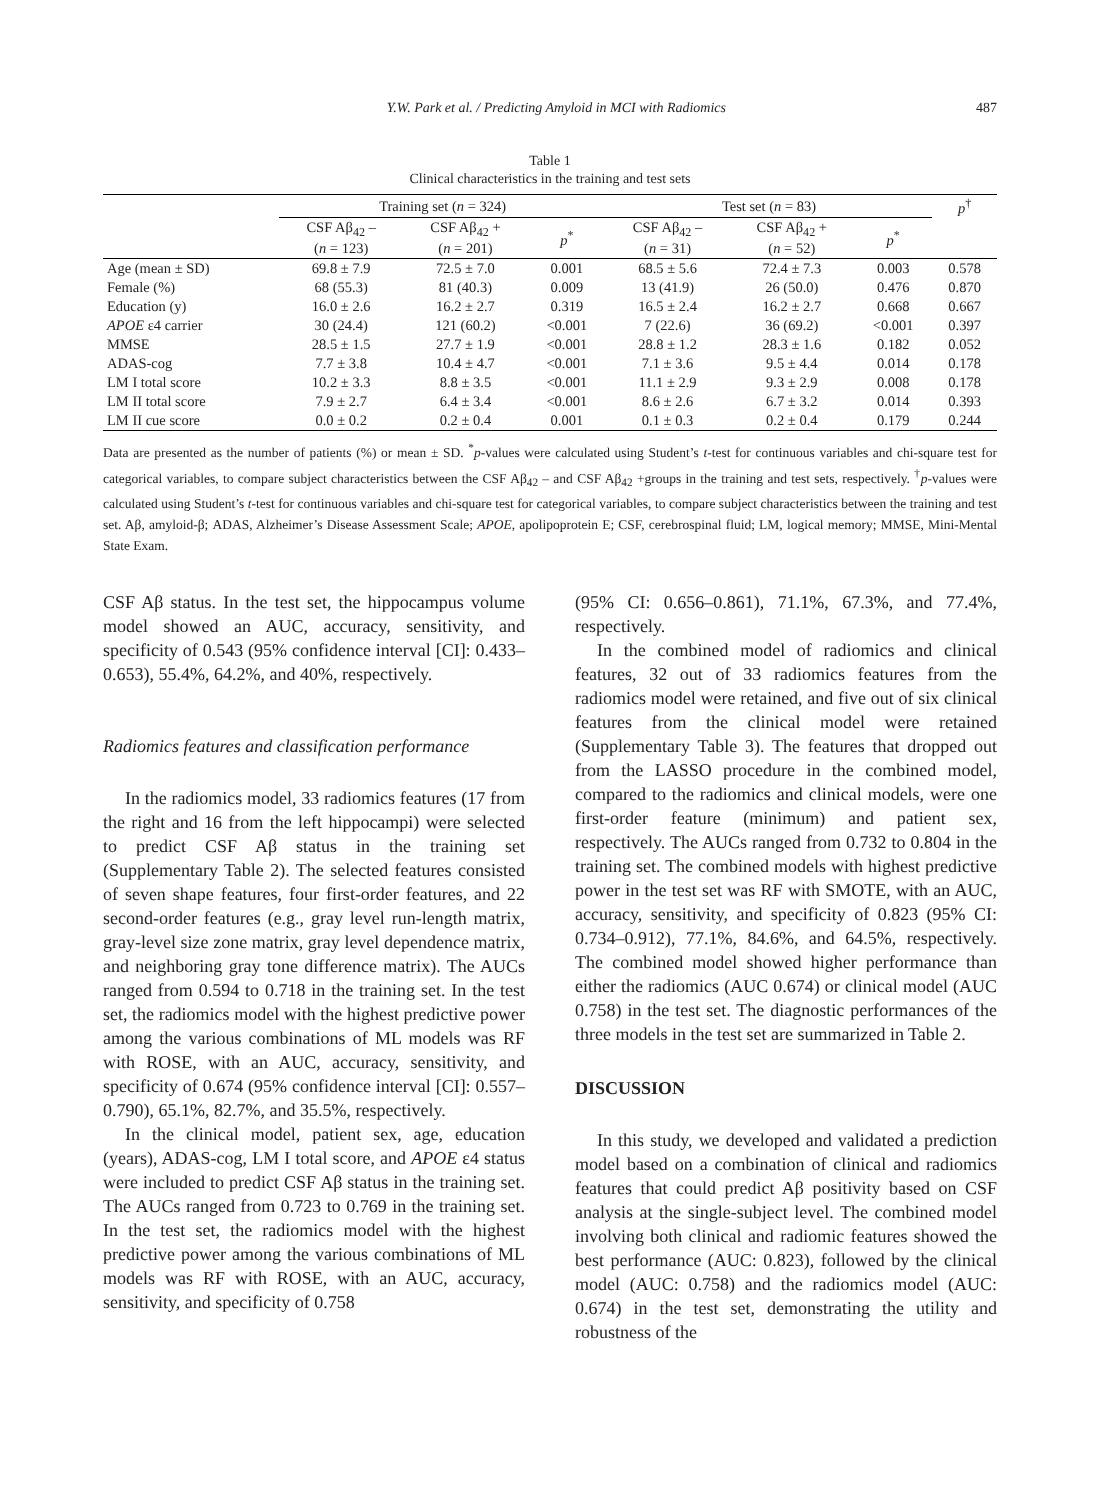Y.W. Park et al. / Predicting Amyloid in MCI with Radiomics 487
Table 1
Clinical characteristics in the training and test sets
| | Training set ( n = 324) | | | Test set ( n = 83) | | | p<sup>†</sup> |
| --- | --- | --- | --- | --- | --- | --- | --- |
| | CSF Aβ<sub>42</sub> – ( n = 123) | CSF Aβ<sub>42</sub> + ( n = 201) | p<sup>*</sup> | CSF Aβ<sub>42</sub> – ( n = 31) | CSF Aβ<sub>42</sub> + ( n = 52) | p<sup>*</sup> | |
| Age (mean ± SD) | 69.8 ± 7.9 | 72.5 ± 7.0 | 0.001 | 68.5 ± 5.6 | 72.4 ± 7.3 | 0.003 | 0.578 |
| Female (%) | 68 (55.3) | 81 (40.3) | 0.009 | 13 (41.9) | 26 (50.0) | 0.476 | 0.870 |
| Education (y) | 16.0 ± 2.6 | 16.2 ± 2.7 | 0.319 | 16.5 ± 2.4 | 16.2 ± 2.7 | 0.668 | 0.667 |
| APOE ε4 carrier | 30 (24.4) | 121 (60.2) | <0.001 | 7 (22.6) | 36 (69.2) | <0.001 | 0.397 |
| MMSE | 28.5 ± 1.5 | 27.7 ± 1.9 | <0.001 | 28.8 ± 1.2 | 28.3 ± 1.6 | 0.182 | 0.052 |
| ADAS-cog | 7.7 ± 3.8 | 10.4 ± 4.7 | <0.001 | 7.1 ± 3.6 | 9.5 ± 4.4 | 0.014 | 0.178 |
| LM I total score | 10.2 ± 3.3 | 8.8 ± 3.5 | <0.001 | 11.1 ± 2.9 | 9.3 ± 2.9 | 0.008 | 0.178 |
| LM II total score | 7.9 ± 2.7 | 6.4 ± 3.4 | <0.001 | 8.6 ± 2.6 | 6.7 ± 3.2 | 0.014 | 0.393 |
| LM II cue score | 0.0 ± 0.2 | 0.2 ± 0.4 | 0.001 | 0.1 ± 0.3 | 0.2 ± 0.4 | 0.179 | 0.244 |
Data are presented as the number of patients (%) or mean ± SD. <sup>*</sup>p-values were calculated using Student’s t-test for continuous variables and chi-square test for categorical variables, to compare subject characteristics between the CSF Aβ<sub>42</sub> – and CSF Aβ<sub>42</sub> +groups in the training and test sets, respectively. <sup>†</sup>p-values were calculated using Student’s t-test for continuous variables and chi-square test for categorical variables, to compare subject characteristics between the training and test set. Aβ, amyloid-β; ADAS, Alzheimer’s Disease Assessment Scale; APOE, apolipoprotein E; CSF, cerebrospinal fluid; LM, logical memory; MMSE, Mini-Mental State Exam.
CSF Aβ status. In the test set, the hippocampus volume model showed an AUC, accuracy, sensitivity, and specificity of 0.543 (95% confidence interval [CI]: 0.433–0.653), 55.4%, 64.2%, and 40%, respectively.
Radiomics features and classification performance
In the radiomics model, 33 radiomics features (17 from the right and 16 from the left hippocampi) were selected to predict CSF Aβ status in the training set (Supplementary Table 2). The selected features consisted of seven shape features, four first-order features, and 22 second-order features (e.g., gray level run-length matrix, gray-level size zone matrix, gray level dependence matrix, and neighboring gray tone difference matrix). The AUCs ranged from 0.594 to 0.718 in the training set. In the test set, the radiomics model with the highest predictive power among the various combinations of ML models was RF with ROSE, with an AUC, accuracy, sensitivity, and specificity of 0.674 (95% confidence interval [CI]: 0.557–0.790), 65.1%, 82.7%, and 35.5%, respectively.
In the clinical model, patient sex, age, education (years), ADAS-cog, LM I total score, and APOE ε4 status were included to predict CSF Aβ status in the training set. The AUCs ranged from 0.723 to 0.769 in the training set. In the test set, the radiomics model with the highest predictive power among the various combinations of ML models was RF with ROSE, with an AUC, accuracy, sensitivity, and specificity of 0.758
(95% CI: 0.656–0.861), 71.1%, 67.3%, and 77.4%, respectively.
In the combined model of radiomics and clinical features, 32 out of 33 radiomics features from the radiomics model were retained, and five out of six clinical features from the clinical model were retained (Supplementary Table 3). The features that dropped out from the LASSO procedure in the combined model, compared to the radiomics and clinical models, were one first-order feature (minimum) and patient sex, respectively. The AUCs ranged from 0.732 to 0.804 in the training set. The combined models with highest predictive power in the test set was RF with SMOTE, with an AUC, accuracy, sensitivity, and specificity of 0.823 (95% CI: 0.734–0.912), 77.1%, 84.6%, and 64.5%, respectively. The combined model showed higher performance than either the radiomics (AUC 0.674) or clinical model (AUC 0.758) in the test set. The diagnostic performances of the three models in the test set are summarized in Table 2.
DISCUSSION
In this study, we developed and validated a prediction model based on a combination of clinical and radiomics features that could predict Aβ positivity based on CSF analysis at the single-subject level. The combined model involving both clinical and radiomic features showed the best performance (AUC: 0.823), followed by the clinical model (AUC: 0.758) and the radiomics model (AUC: 0.674) in the test set, demonstrating the utility and robustness of the